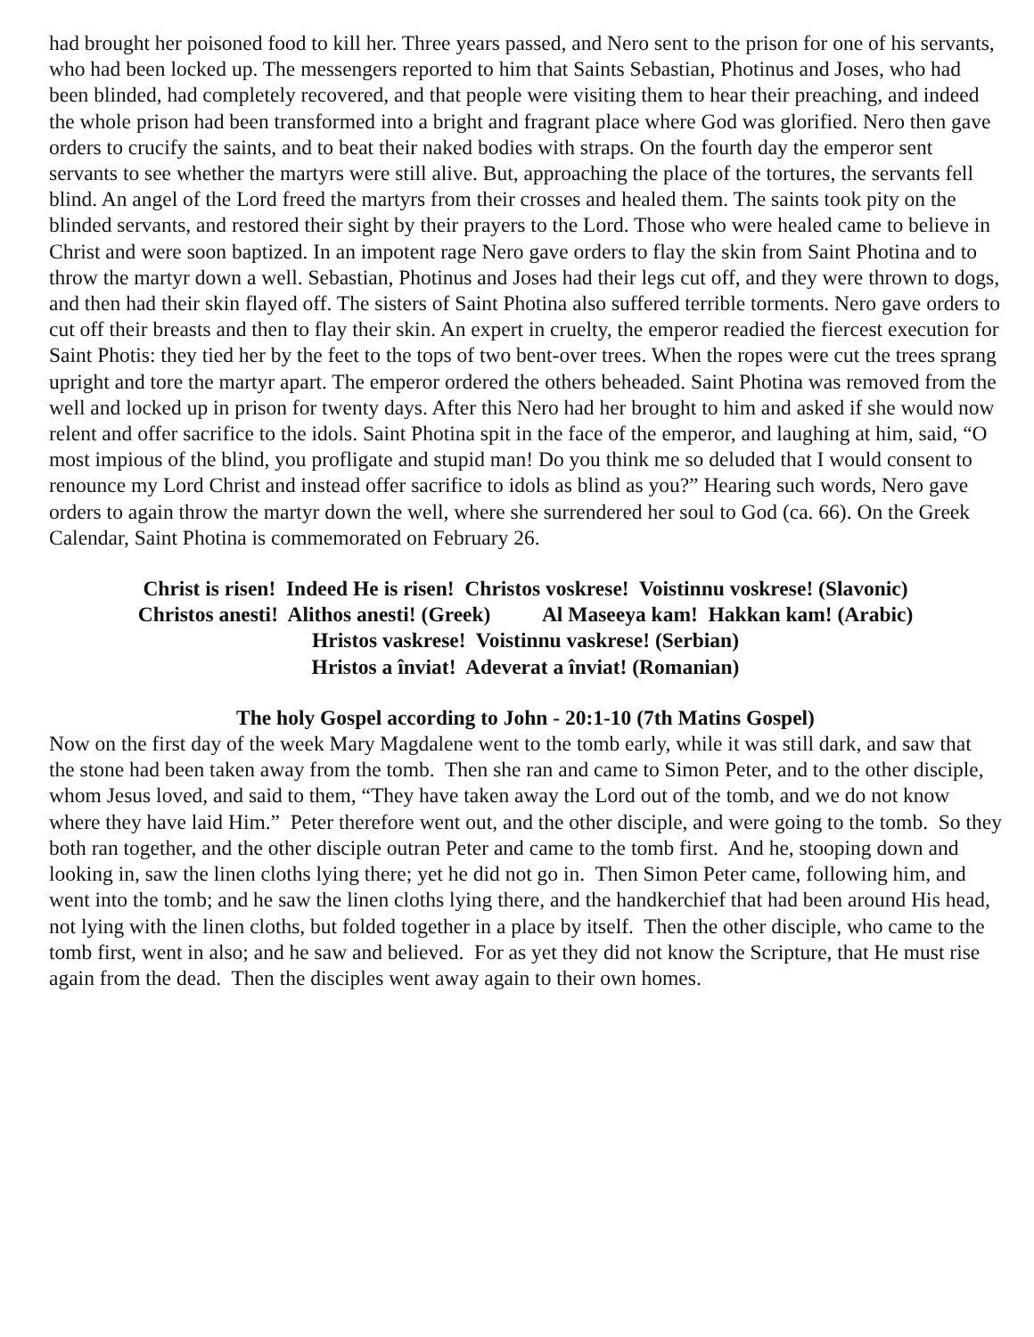had brought her poisoned food to kill her. Three years passed, and Nero sent to the prison for one of his servants, who had been locked up. The messengers reported to him that Saints Sebastian, Photinus and Joses, who had been blinded, had completely recovered, and that people were visiting them to hear their preaching, and indeed the whole prison had been transformed into a bright and fragrant place where God was glorified. Nero then gave orders to crucify the saints, and to beat their naked bodies with straps. On the fourth day the emperor sent servants to see whether the martyrs were still alive. But, approaching the place of the tortures, the servants fell blind. An angel of the Lord freed the martyrs from their crosses and healed them. The saints took pity on the blinded servants, and restored their sight by their prayers to the Lord. Those who were healed came to believe in Christ and were soon baptized. In an impotent rage Nero gave orders to flay the skin from Saint Photina and to throw the martyr down a well. Sebastian, Photinus and Joses had their legs cut off, and they were thrown to dogs, and then had their skin flayed off. The sisters of Saint Photina also suffered terrible torments. Nero gave orders to cut off their breasts and then to flay their skin. An expert in cruelty, the emperor readied the fiercest execution for Saint Photis: they tied her by the feet to the tops of two bent-over trees. When the ropes were cut the trees sprang upright and tore the martyr apart. The emperor ordered the others beheaded. Saint Photina was removed from the well and locked up in prison for twenty days. After this Nero had her brought to him and asked if she would now relent and offer sacrifice to the idols. Saint Photina spit in the face of the emperor, and laughing at him, said, “O most impious of the blind, you profligate and stupid man! Do you think me so deluded that I would consent to renounce my Lord Christ and instead offer sacrifice to idols as blind as you?” Hearing such words, Nero gave orders to again throw the martyr down the well, where she surrendered her soul to God (ca. 66). On the Greek Calendar, Saint Photina is commemorated on February 26.
Christ is risen! Indeed He is risen! Christos voskrese! Voistinnu voskrese! (Slavonic)
Christos anesti! Alithos anesti! (Greek) Al Maseeya kam! Hakkan kam! (Arabic)
Hristos vaskrese! Voistinnu vaskrese! (Serbian)
Hristos a înviat! Adeverat a înviat! (Romanian)
The holy Gospel according to John - 20:1-10 (7th Matins Gospel)
Now on the first day of the week Mary Magdalene went to the tomb early, while it was still dark, and saw that the stone had been taken away from the tomb. Then she ran and came to Simon Peter, and to the other disciple, whom Jesus loved, and said to them, “They have taken away the Lord out of the tomb, and we do not know where they have laid Him.” Peter therefore went out, and the other disciple, and were going to the tomb. So they both ran together, and the other disciple outran Peter and came to the tomb first. And he, stooping down and looking in, saw the linen cloths lying there; yet he did not go in. Then Simon Peter came, following him, and went into the tomb; and he saw the linen cloths lying there, and the handkerchief that had been around His head, not lying with the linen cloths, but folded together in a place by itself. Then the other disciple, who came to the tomb first, went in also; and he saw and believed. For as yet they did not know the Scripture, that He must rise again from the dead. Then the disciples went away again to their own homes.